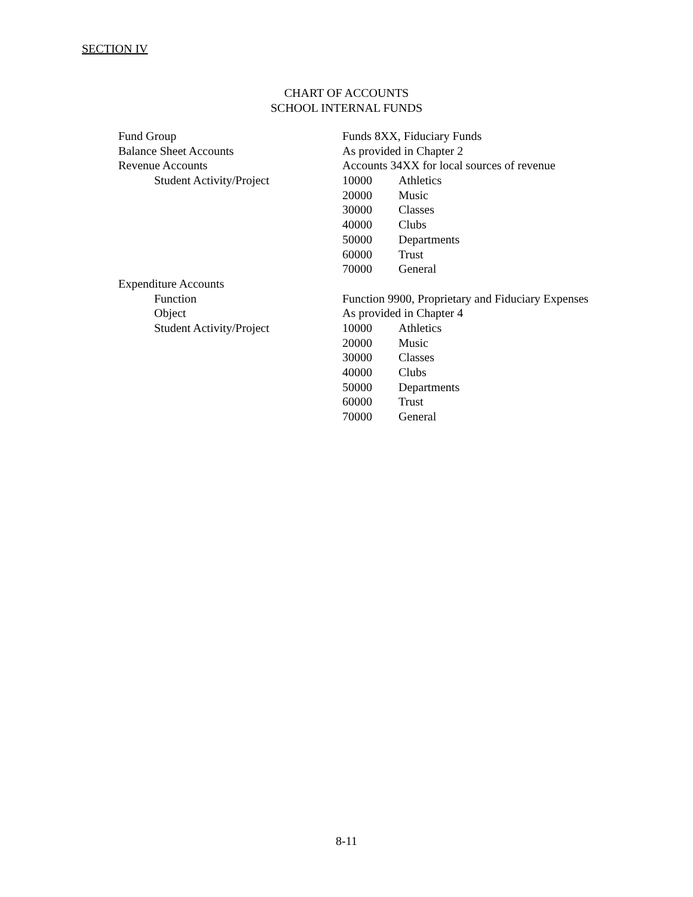SECTION IV
CHART OF ACCOUNTS
SCHOOL INTERNAL FUNDS
| Fund Group | Funds 8XX, Fiduciary Funds | |
| Balance Sheet Accounts | As provided in Chapter 2 | |
| Revenue Accounts | Accounts 34XX for local sources of revenue | |
| Student Activity/Project | 10000 | Athletics |
| | 20000 | Music |
| | 30000 | Classes |
| | 40000 | Clubs |
| | 50000 | Departments |
| | 60000 | Trust |
| | 70000 | General |
| Expenditure Accounts | | |
| Function | Function 9900, Proprietary and Fiduciary Expenses | |
| Object | As provided in Chapter 4 | |
| Student Activity/Project | 10000 | Athletics |
| | 20000 | Music |
| | 30000 | Classes |
| | 40000 | Clubs |
| | 50000 | Departments |
| | 60000 | Trust |
| | 70000 | General |
8-11